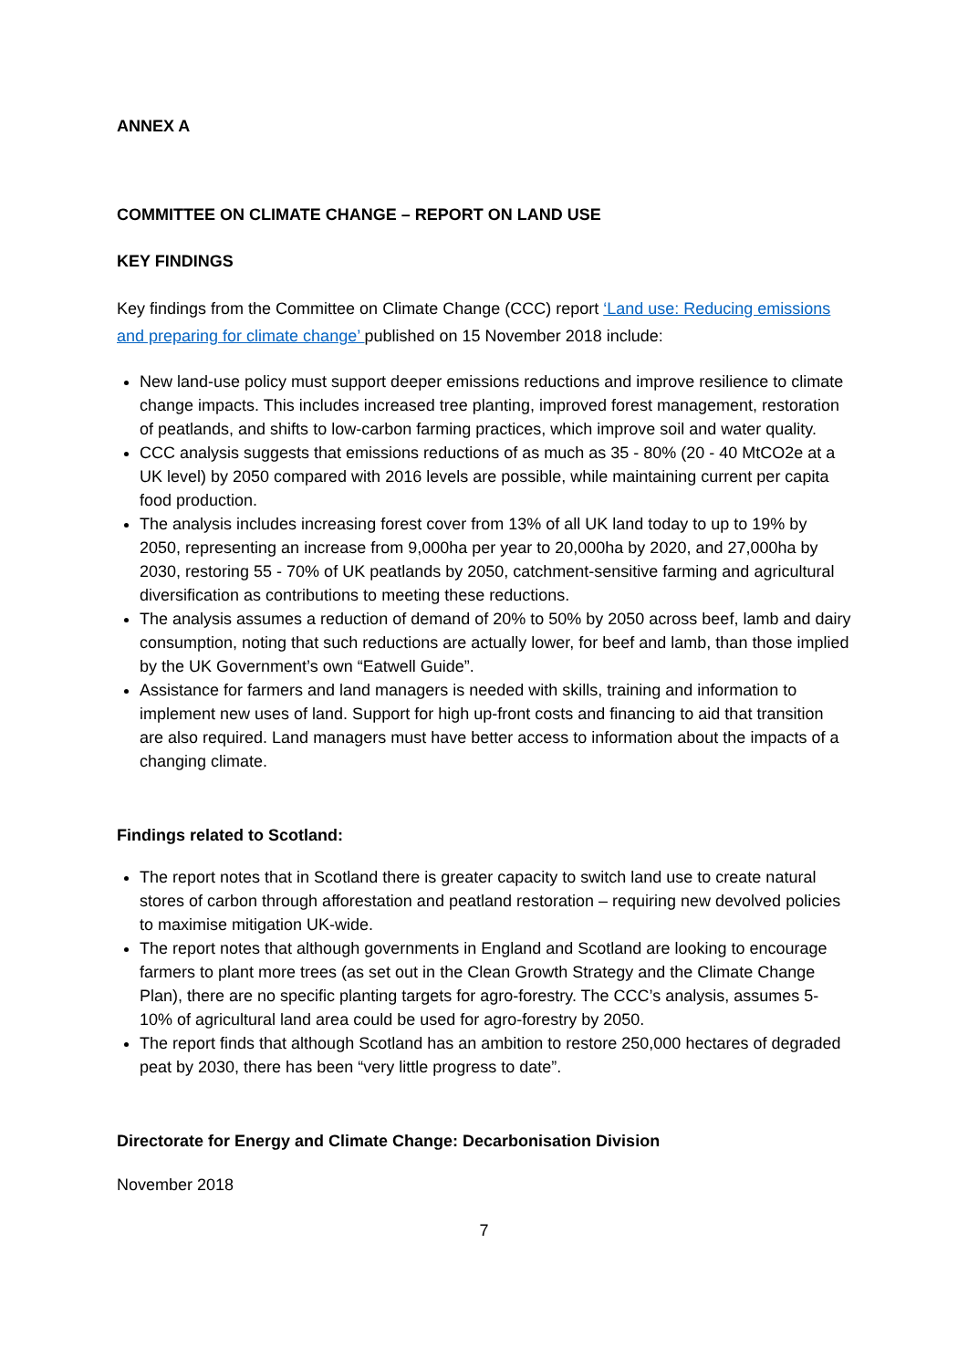ANNEX A
COMMITTEE ON CLIMATE CHANGE – REPORT ON LAND USE
KEY FINDINGS
Key findings from the Committee on Climate Change (CCC) report ‘Land use: Reducing emissions and preparing for climate change’ published on 15 November 2018 include:
New land-use policy must support deeper emissions reductions and improve resilience to climate change impacts. This includes increased tree planting, improved forest management, restoration of peatlands, and shifts to low-carbon farming practices, which improve soil and water quality.
CCC analysis suggests that emissions reductions of as much as 35 - 80% (20 - 40 MtCO2e at a UK level) by 2050 compared with 2016 levels are possible, while maintaining current per capita food production.
The analysis includes increasing forest cover from 13% of all UK land today to up to 19% by 2050, representing an increase from 9,000ha per year to 20,000ha by 2020, and 27,000ha by 2030, restoring 55 - 70% of UK peatlands by 2050, catchment-sensitive farming and agricultural diversification as contributions to meeting these reductions.
The analysis assumes a reduction of demand of 20% to 50% by 2050 across beef, lamb and dairy consumption, noting that such reductions are actually lower, for beef and lamb, than those implied by the UK Government’s own “Eatwell Guide”.
Assistance for farmers and land managers is needed with skills, training and information to implement new uses of land. Support for high up-front costs and financing to aid that transition are also required. Land managers must have better access to information about the impacts of a changing climate.
Findings related to Scotland:
The report notes that in Scotland there is greater capacity to switch land use to create natural stores of carbon through afforestation and peatland restoration – requiring new devolved policies to maximise mitigation UK-wide.
The report notes that although governments in England and Scotland are looking to encourage farmers to plant more trees (as set out in the Clean Growth Strategy and the Climate Change Plan), there are no specific planting targets for agro-forestry. The CCC’s analysis, assumes 5-10% of agricultural land area could be used for agro-forestry by 2050.
The report finds that although Scotland has an ambition to restore 250,000 hectares of degraded peat by 2030, there has been “very little progress to date”.
Directorate for Energy and Climate Change: Decarbonisation Division
November 2018
7